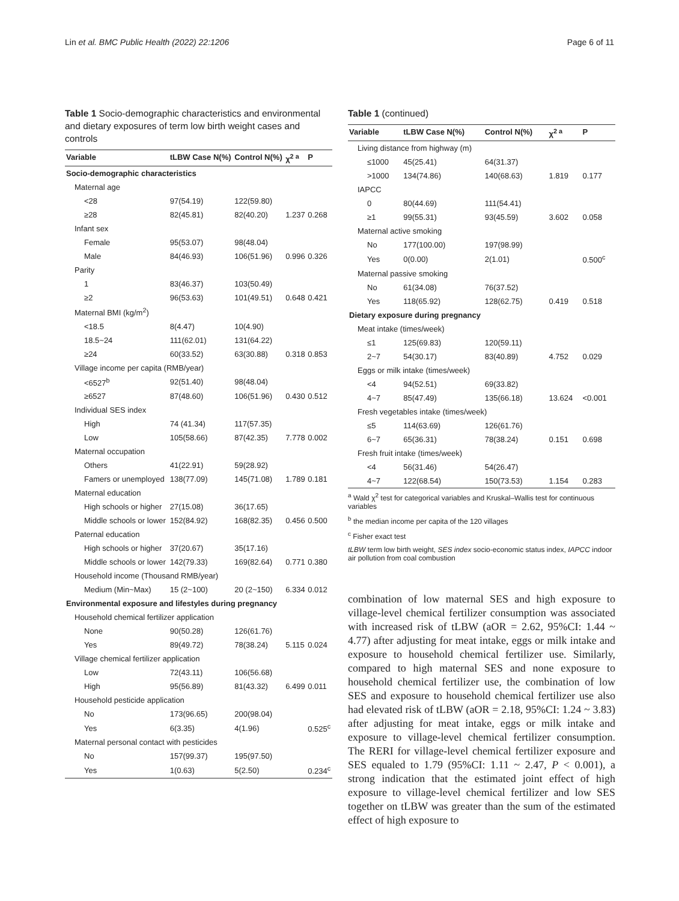Lin et al. BMC Public Health (2022) 22:1206 Page 6 of 11
Table 1 Socio-demographic characteristics and environmental and dietary exposures of term low birth weight cases and controls
| Variable | tLBW Case N(%) | Control N(%) | χ<sup>2 a</sup> | P |
| --- | --- | --- | --- | --- |
| Socio-demographic characteristics | | | | |
| Maternal age | | | | |
| <28 | 97(54.19) | 122(59.80) | | |
| ≥28 | 82(45.81) | 82(40.20) | 1.237 | 0.268 |
| Infant sex | | | | |
| Female | 95(53.07) | 98(48.04) | | |
| Male | 84(46.93) | 106(51.96) | 0.996 | 0.326 |
| Parity | | | | |
| 1 | 83(46.37) | 103(50.49) | | |
| ≥2 | 96(53.63) | 101(49.51) | 0.648 | 0.421 |
| Maternal BMI (kg/m<sup>2</sup>) | | | | |
| <18.5 | 8(4.47) | 10(4.90) | | |
| 18.5~24 | 111(62.01) | 131(64.22) | | |
| ≥24 | 60(33.52) | 63(30.88) | 0.318 | 0.853 |
| Village income per capita (RMB/year) | | | | |
| <6527<sup>b</sup> | 92(51.40) | 98(48.04) | | |
| ≥6527 | 87(48.60) | 106(51.96) | 0.430 | 0.512 |
| Individual SES index | | | | |
| High | 74 (41.34) | 117(57.35) | | |
| Low | 105(58.66) | 87(42.35) | 7.778 | 0.002 |
| Maternal occupation | | | | |
| Others | 41(22.91) | 59(28.92) | | |
| Famers or unemployed | 138(77.09) | 145(71.08) | 1.789 | 0.181 |
| Maternal education | | | | |
| High schools or higher | 27(15.08) | 36(17.65) | | |
| Middle schools or lower | 152(84.92) | 168(82.35) | 0.456 | 0.500 |
| Paternal education | | | | |
| High schools or higher | 37(20.67) | 35(17.16) | | |
| Middle schools or lower | 142(79.33) | 169(82.64) | 0.771 | 0.380 |
| Household income (Thousand RMB/year) | | | | |
| Medium (Min~Max) | 15 (2~100) | 20 (2~150) | 6.334 | 0.012 |
| Environmental exposure and lifestyles during pregnancy | | | | |
| Household chemical fertilizer application | | | | |
| None | 90(50.28) | 126(61.76) | | |
| Yes | 89(49.72) | 78(38.24) | 5.115 | 0.024 |
| Village chemical fertilizer application | | | | |
| Low | 72(43.11) | 106(56.68) | | |
| High | 95(56.89) | 81(43.32) | 6.499 | 0.011 |
| Household pesticide application | | | | |
| No | 173(96.65) | 200(98.04) | | |
| Yes | 6(3.35) | 4(1.96) | | 0.525<sup>c</sup> |
| Maternal personal contact with pesticides | | | | |
| No | 157(99.37) | 195(97.50) | | |
| Yes | 1(0.63) | 5(2.50) | | 0.234<sup>c</sup> |
Table 1 (continued)
| Variable | tLBW Case N(%) | Control N(%) | χ<sup>2 a</sup> | P |
| --- | --- | --- | --- | --- |
| Living distance from highway (m) | | | | |
| ≤1000 | 45(25.41) | 64(31.37) | | |
| >1000 | 134(74.86) | 140(68.63) | 1.819 | 0.177 |
| IAPCC | | | | |
| 0 | 80(44.69) | 111(54.41) | | |
| ≥1 | 99(55.31) | 93(45.59) | 3.602 | 0.058 |
| Maternal active smoking | | | | |
| No | 177(100.00) | 197(98.99) | | |
| Yes | 0(0.00) | 2(1.01) | | 0.500<sup>c</sup> |
| Maternal passive smoking | | | | |
| No | 61(34.08) | 76(37.52) | | |
| Yes | 118(65.92) | 128(62.75) | 0.419 | 0.518 |
| Dietary exposure during pregnancy | | | | |
| Meat intake (times/week) | | | | |
| ≤1 | 125(69.83) | 120(59.11) | | |
| 2~7 | 54(30.17) | 83(40.89) | 4.752 | 0.029 |
| Eggs or milk intake (times/week) | | | | |
| <4 | 94(52.51) | 69(33.82) | | |
| 4~7 | 85(47.49) | 135(66.18) | 13.624 | <0.001 |
| Fresh vegetables intake (times/week) | | | | |
| ≤5 | 114(63.69) | 126(61.76) | | |
| 6~7 | 65(36.31) | 78(38.24) | 0.151 | 0.698 |
| Fresh fruit intake (times/week) | | | | |
| <4 | 56(31.46) | 54(26.47) | | |
| 4~7 | 122(68.54) | 150(73.53) | 1.154 | 0.283 |
<sup>a</sup> Wald χ<sup>2</sup> test for categorical variables and Kruskal–Wallis test for continuous variables
<sup>b</sup> the median income per capita of the 120 villages
<sup>c</sup> Fisher exact test
tLBW term low birth weight, SES index socio-economic status index, IAPCC indoor air pollution from coal combustion
combination of low maternal SES and high exposure to village-level chemical fertilizer consumption was associated with increased risk of tLBW (aOR = 2.62, 95%CI: 1.44 ~ 4.77) after adjusting for meat intake, eggs or milk intake and exposure to household chemical fertilizer use. Similarly, compared to high maternal SES and none exposure to household chemical fertilizer use, the combination of low SES and exposure to household chemical fertilizer use also had elevated risk of tLBW (aOR = 2.18, 95%CI: 1.24 ~ 3.83) after adjusting for meat intake, eggs or milk intake and exposure to village-level chemical fertilizer consumption. The RERI for village-level chemical fertilizer exposure and SES equaled to 1.79 (95%CI: 1.11 ~ 2.47, P < 0.001), a strong indication that the estimated joint effect of high exposure to village-level chemical fertilizer and low SES together on tLBW was greater than the sum of the estimated effect of high exposure to